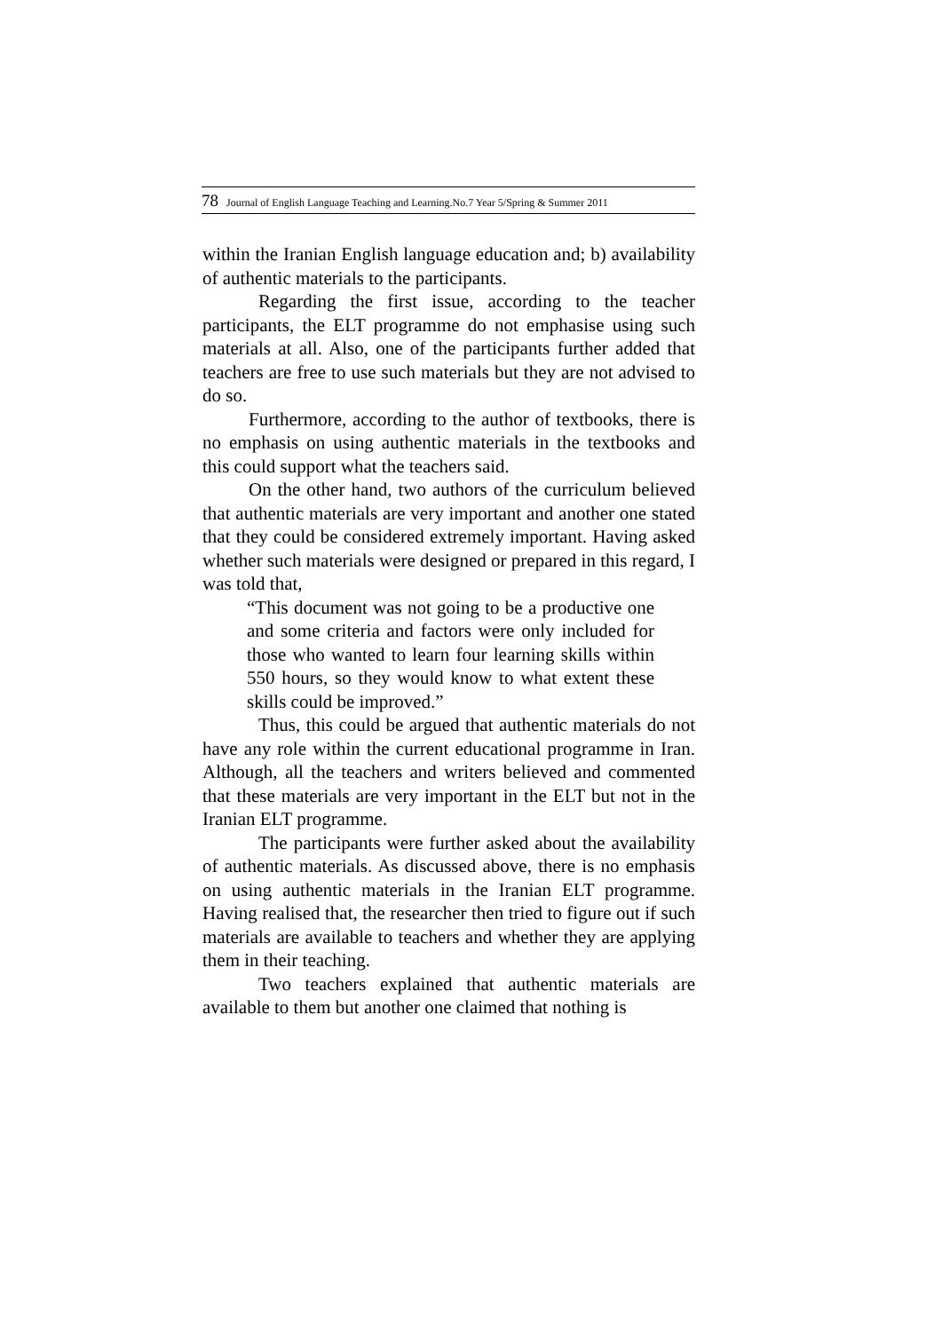78 Journal of English Language Teaching and Learning.No.7 Year 5/Spring & Summer 2011
within the Iranian English language education and; b) availability of authentic materials to the participants.
Regarding the first issue, according to the teacher participants, the ELT programme do not emphasise using such materials at all. Also, one of the participants further added that teachers are free to use such materials but they are not advised to do so.
Furthermore, according to the author of textbooks, there is no emphasis on using authentic materials in the textbooks and this could support what the teachers said.
On the other hand, two authors of the curriculum believed that authentic materials are very important and another one stated that they could be considered extremely important. Having asked whether such materials were designed or prepared in this regard, I was told that,
“This document was not going to be a productive one and some criteria and factors were only included for those who wanted to learn four learning skills within 550 hours, so they would know to what extent these skills could be improved.”
Thus, this could be argued that authentic materials do not have any role within the current educational programme in Iran. Although, all the teachers and writers believed and commented that these materials are very important in the ELT but not in the Iranian ELT programme.
The participants were further asked about the availability of authentic materials. As discussed above, there is no emphasis on using authentic materials in the Iranian ELT programme. Having realised that, the researcher then tried to figure out if such materials are available to teachers and whether they are applying them in their teaching.
Two teachers explained that authentic materials are available to them but another one claimed that nothing is